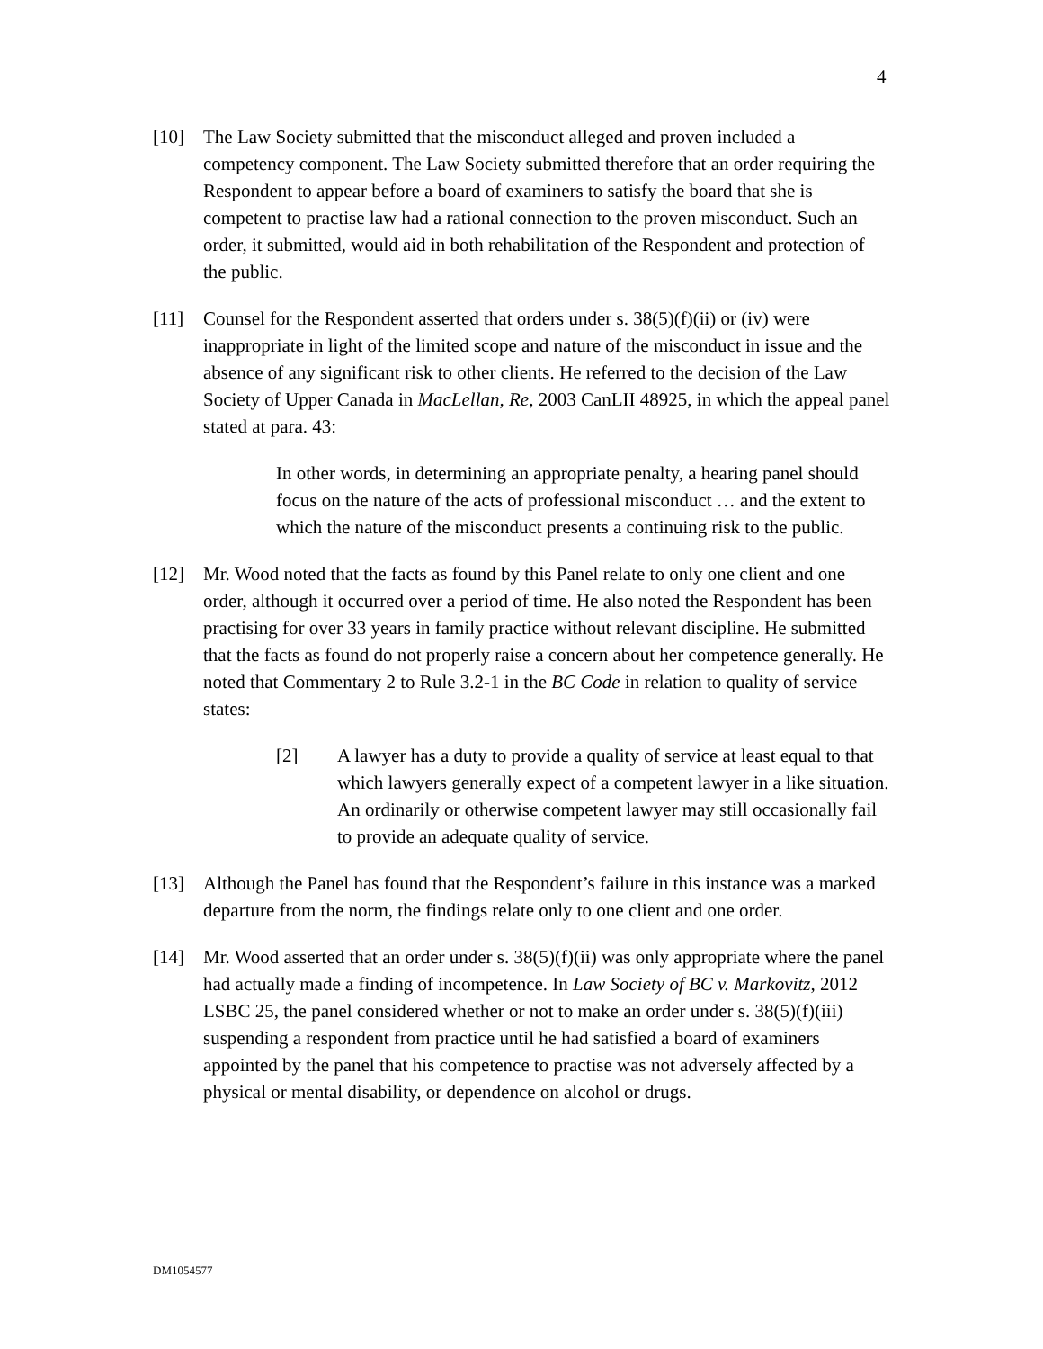4
[10] The Law Society submitted that the misconduct alleged and proven included a competency component. The Law Society submitted therefore that an order requiring the Respondent to appear before a board of examiners to satisfy the board that she is competent to practise law had a rational connection to the proven misconduct. Such an order, it submitted, would aid in both rehabilitation of the Respondent and protection of the public.
[11] Counsel for the Respondent asserted that orders under s. 38(5)(f)(ii) or (iv) were inappropriate in light of the limited scope and nature of the misconduct in issue and the absence of any significant risk to other clients. He referred to the decision of the Law Society of Upper Canada in MacLellan, Re, 2003 CanLII 48925, in which the appeal panel stated at para. 43:
In other words, in determining an appropriate penalty, a hearing panel should focus on the nature of the acts of professional misconduct … and the extent to which the nature of the misconduct presents a continuing risk to the public.
[12] Mr. Wood noted that the facts as found by this Panel relate to only one client and one order, although it occurred over a period of time. He also noted the Respondent has been practising for over 33 years in family practice without relevant discipline. He submitted that the facts as found do not properly raise a concern about her competence generally. He noted that Commentary 2 to Rule 3.2-1 in the BC Code in relation to quality of service states:
[2] A lawyer has a duty to provide a quality of service at least equal to that which lawyers generally expect of a competent lawyer in a like situation. An ordinarily or otherwise competent lawyer may still occasionally fail to provide an adequate quality of service.
[13] Although the Panel has found that the Respondent’s failure in this instance was a marked departure from the norm, the findings relate only to one client and one order.
[14] Mr. Wood asserted that an order under s. 38(5)(f)(ii) was only appropriate where the panel had actually made a finding of incompetence. In Law Society of BC v. Markovitz, 2012 LSBC 25, the panel considered whether or not to make an order under s. 38(5)(f)(iii) suspending a respondent from practice until he had satisfied a board of examiners appointed by the panel that his competence to practise was not adversely affected by a physical or mental disability, or dependence on alcohol or drugs.
DM1054577